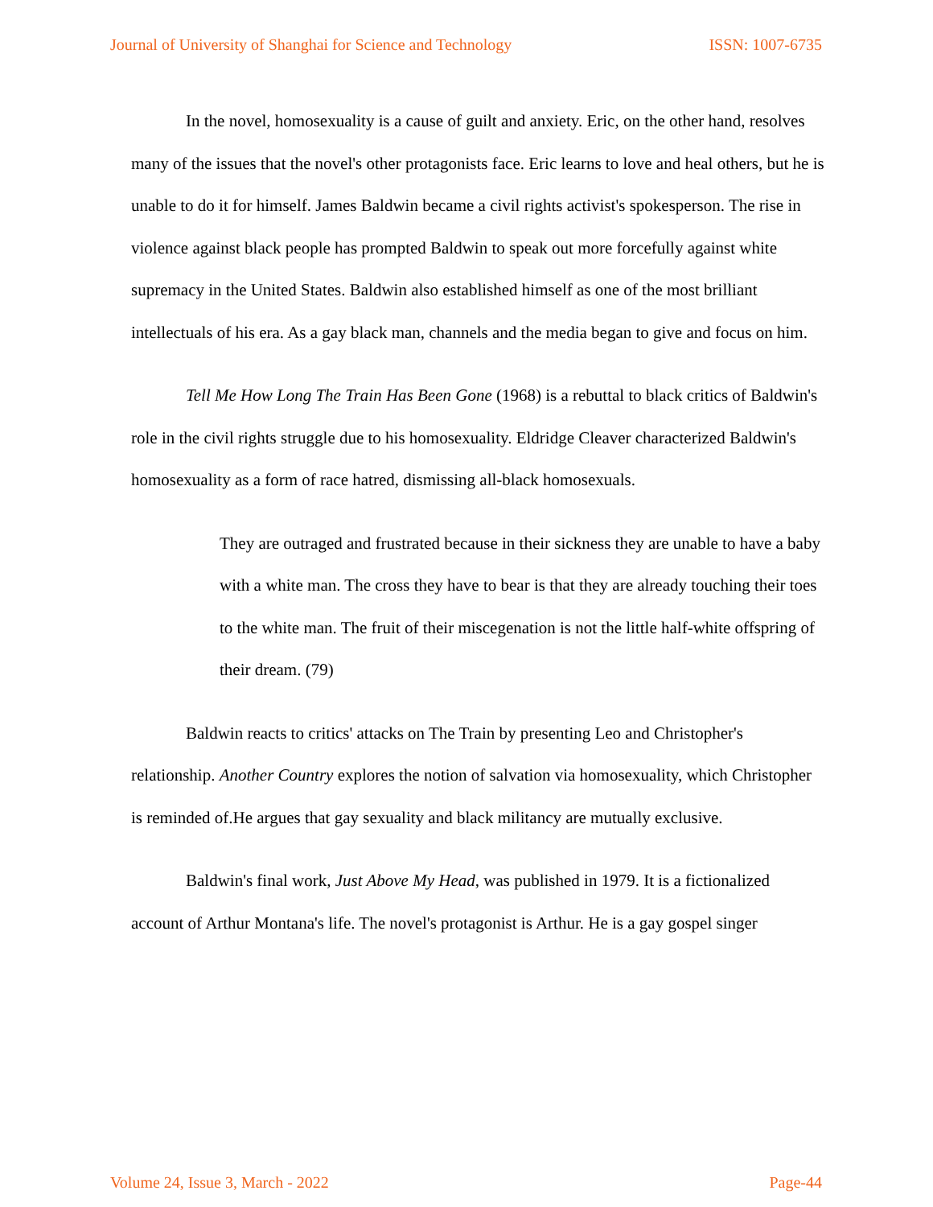Journal of University of Shanghai for Science and Technology ISSN: 1007-6735
In the novel, homosexuality is a cause of guilt and anxiety. Eric, on the other hand, resolves many of the issues that the novel's other protagonists face. Eric learns to love and heal others, but he is unable to do it for himself. James Baldwin became a civil rights activist's spokesperson. The rise in violence against black people has prompted Baldwin to speak out more forcefully against white supremacy in the United States. Baldwin also established himself as one of the most brilliant intellectuals of his era. As a gay black man, channels and the media began to give and focus on him.
Tell Me How Long The Train Has Been Gone (1968) is a rebuttal to black critics of Baldwin's role in the civil rights struggle due to his homosexuality. Eldridge Cleaver characterized Baldwin's homosexuality as a form of race hatred, dismissing all-black homosexuals.
They are outraged and frustrated because in their sickness they are unable to have a baby with a white man. The cross they have to bear is that they are already touching their toes to the white man. The fruit of their miscegenation is not the little half-white offspring of their dream. (79)
Baldwin reacts to critics' attacks on The Train by presenting Leo and Christopher's relationship. Another Country explores the notion of salvation via homosexuality, which Christopher is reminded of.He argues that gay sexuality and black militancy are mutually exclusive.
Baldwin's final work, Just Above My Head, was published in 1979. It is a fictionalized account of Arthur Montana's life. The novel's protagonist is Arthur. He is a gay gospel singer
Volume 24, Issue 3, March - 2022 Page-44